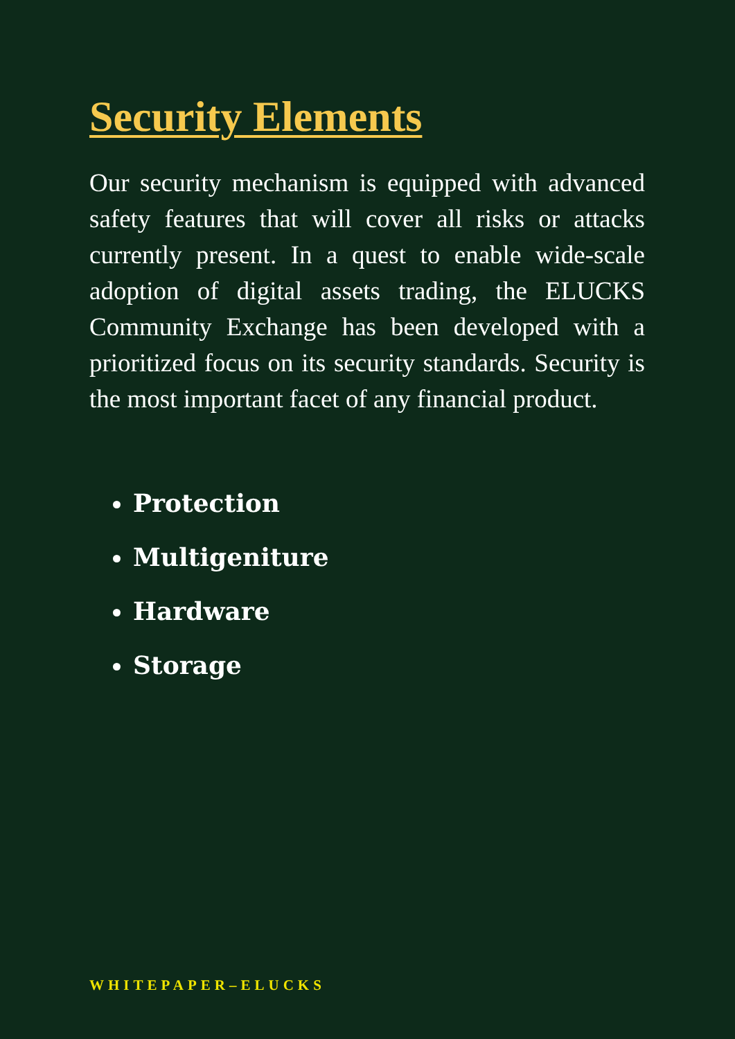Security Elements
Our security mechanism is equipped with advanced safety features that will cover all risks or attacks currently present. In a quest to enable wide-scale adoption of digital assets trading, the ELUCKS Community Exchange has been developed with a prioritized focus on its security standards. Security is the most important facet of any financial product.
Protection
Multigeniture
Hardware
Storage
WHITEPAPER–ELUCKS